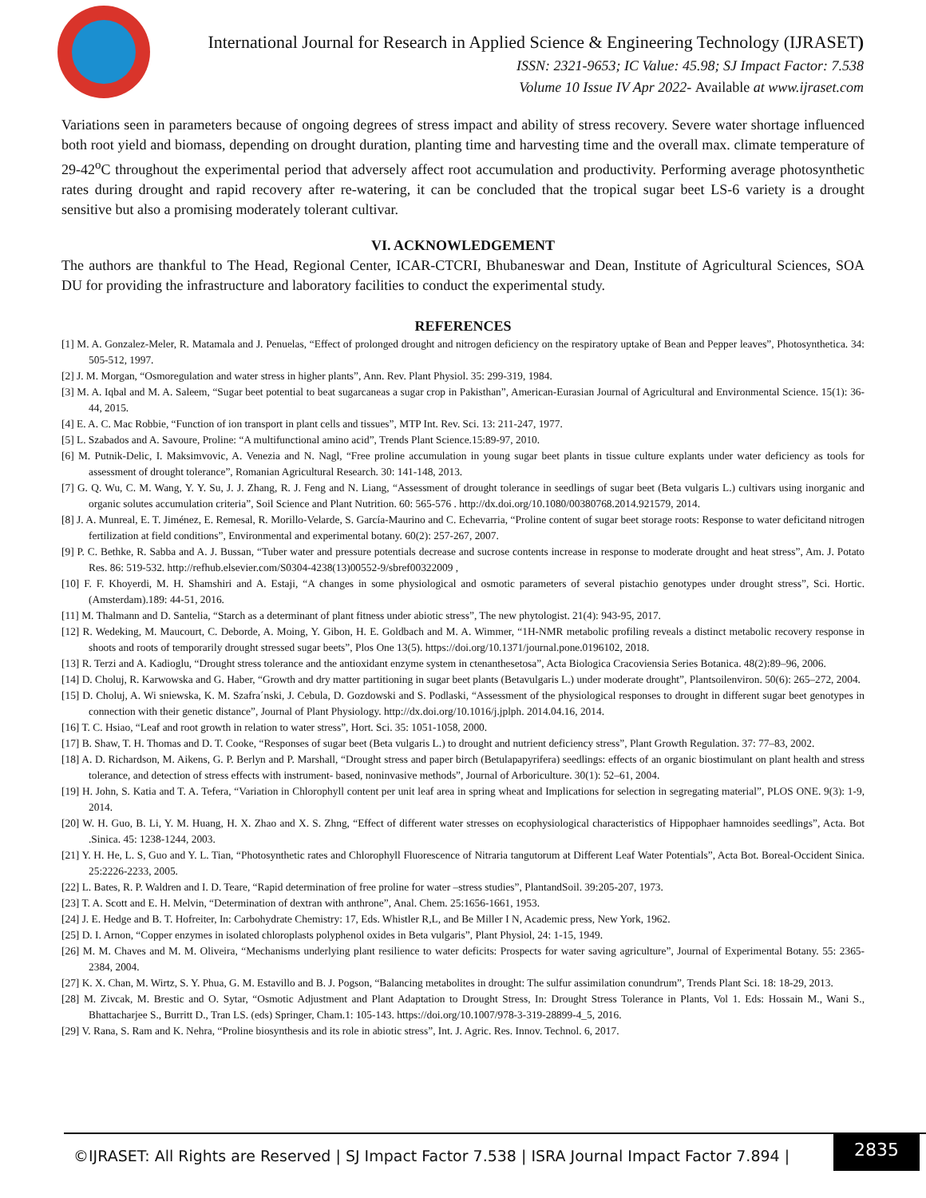International Journal for Research in Applied Science & Engineering Technology (IJRASET)
ISSN: 2321-9653; IC Value: 45.98; SJ Impact Factor: 7.538
Volume 10 Issue IV Apr 2022- Available at www.ijraset.com
Variations seen in parameters because of ongoing degrees of stress impact and ability of stress recovery. Severe water shortage influenced both root yield and biomass, depending on drought duration, planting time and harvesting time and the overall max. climate temperature of 29-42<sup>o</sup>C throughout the experimental period that adversely affect root accumulation and productivity. Performing average photosynthetic rates during drought and rapid recovery after re-watering, it can be concluded that the tropical sugar beet LS-6 variety is a drought sensitive but also a promising moderately tolerant cultivar.
VI. ACKNOWLEDGEMENT
The authors are thankful to The Head, Regional Center, ICAR-CTCRI, Bhubaneswar and Dean, Institute of Agricultural Sciences, SOA DU for providing the infrastructure and laboratory facilities to conduct the experimental study.
REFERENCES
[1] M. A. Gonzalez-Meler, R. Matamala and J. Penuelas, “Effect of prolonged drought and nitrogen deficiency on the respiratory uptake of Bean and Pepper leaves”, Photosynthetica. 34: 505-512, 1997.
[2] J. M. Morgan, “Osmoregulation and water stress in higher plants”, Ann. Rev. Plant Physiol. 35: 299-319, 1984.
[3] M. A. Iqbal and M. A. Saleem, “Sugar beet potential to beat sugarcaneas a sugar crop in Pakisthan”, American-Eurasian Journal of Agricultural and Environmental Science. 15(1): 36-44, 2015.
[4] E. A. C. Mac Robbie, “Function of ion transport in plant cells and tissues”, MTP Int. Rev. Sci. 13: 211-247, 1977.
[5] L. Szabados and A. Savoure, Proline: “A multifunctional amino acid”, Trends Plant Science.15:89-97, 2010.
[6] M. Putnik-Delic, I. Maksimvovic, A. Venezia and N. Nagl, “Free proline accumulation in young sugar beet plants in tissue culture explants under water deficiency as tools for assessment of drought tolerance”, Romanian Agricultural Research. 30: 141-148, 2013.
[7] G. Q. Wu, C. M. Wang, Y. Y. Su, J. J. Zhang, R. J. Feng and N. Liang, “Assessment of drought tolerance in seedlings of sugar beet (Beta vulgaris L.) cultivars using inorganic and organic solutes accumulation criteria”, Soil Science and Plant Nutrition. 60: 565-576 . http://dx.doi.org/10.1080/00380768.2014.921579, 2014.
[8] J. A. Munreal, E. T. Jiménez, E. Remesal, R. Morillo-Velarde, S. García-Maurino and C. Echevarria, “Proline content of sugar beet storage roots: Response to water deficitand nitrogen fertilization at field conditions”, Environmental and experimental botany. 60(2): 257-267, 2007.
[9] P. C. Bethke, R. Sabba and A. J. Bussan, “Tuber water and pressure potentials decrease and sucrose contents increase in response to moderate drought and heat stress”, Am. J. Potato Res. 86: 519-532. http://refhub.elsevier.com/S0304-4238(13)00552-9/sbref00322009 ,
[10] F. F. Khoyerdi, M. H. Shamshiri and A. Estaji, “A changes in some physiological and osmotic parameters of several pistachio genotypes under drought stress”, Sci. Hortic. (Amsterdam).189: 44-51, 2016.
[11] M. Thalmann and D. Santelia, “Starch as a determinant of plant fitness under abiotic stress”, The new phytologist. 21(4): 943-95, 2017.
[12] R. Wedeking, M. Maucourt, C. Deborde, A. Moing, Y. Gibon, H. E. Goldbach and M. A. Wimmer, “1H-NMR metabolic profiling reveals a distinct metabolic recovery response in shoots and roots of temporarily drought stressed sugar beets”, Plos One 13(5). https://doi.org/10.1371/journal.pone.0196102, 2018.
[13] R. Terzi and A. Kadioglu, “Drought stress tolerance and the antioxidant enzyme system in ctenanthesetosa”, Acta Biologica Cracoviensia Series Botanica. 48(2):89–96, 2006.
[14] D. Choluj, R. Karwowska and G. Haber, “Growth and dry matter partitioning in sugar beet plants (Betavulgaris L.) under moderate drought”, Plantsoilenviron. 50(6): 265–272, 2004.
[15] D. Choluj, A. Wi sniewska, K. M. Szafra´nski, J. Cebula, D. Gozdowski and S. Podlaski, “Assessment of the physiological responses to drought in different sugar beet genotypes in connection with their genetic distance”, Journal of Plant Physiology. http://dx.doi.org/10.1016/j.jplph. 2014.04.16, 2014.
[16] T. C. Hsiao, “Leaf and root growth in relation to water stress”, Hort. Sci. 35: 1051-1058, 2000.
[17] B. Shaw, T. H. Thomas and D. T. Cooke, “Responses of sugar beet (Beta vulgaris L.) to drought and nutrient deficiency stress”, Plant Growth Regulation. 37: 77–83, 2002.
[18] A. D. Richardson, M. Aikens, G. P. Berlyn and P. Marshall, “Drought stress and paper birch (Betulapapyrifera) seedlings: effects of an organic biostimulant on plant health and stress tolerance, and detection of stress effects with instrument- based, noninvasive methods”, Journal of Arboriculture. 30(1): 52–61, 2004.
[19] H. John, S. Katia and T. A. Tefera, “Variation in Chlorophyll content per unit leaf area in spring wheat and Implications for selection in segregating material”, PLOS ONE. 9(3): 1-9, 2014.
[20] W. H. Guo, B. Li, Y. M. Huang, H. X. Zhao and X. S. Zhng, “Effect of different water stresses on ecophysiological characteristics of Hippophaer hamnoides seedlings”, Acta. Bot .Sinica. 45: 1238-1244, 2003.
[21] Y. H. He, L. S, Guo and Y. L. Tian, “Photosynthetic rates and Chlorophyll Fluorescence of Nitraria tangutorum at Different Leaf Water Potentials”, Acta Bot. Boreal-Occident Sinica. 25:2226-2233, 2005.
[22] L. Bates, R. P. Waldren and I. D. Teare, “Rapid determination of free proline for water –stress studies”, PlantandSoil. 39:205-207, 1973.
[23] T. A. Scott and E. H. Melvin, “Determination of dextran with anthrone”, Anal. Chem. 25:1656-1661, 1953.
[24] J. E. Hedge and B. T. Hofreiter, In: Carbohydrate Chemistry: 17, Eds. Whistler R,L, and Be Miller I N, Academic press, New York, 1962.
[25] D. I. Arnon, “Copper enzymes in isolated chloroplasts polyphenol oxides in Beta vulgaris”, Plant Physiol, 24: 1-15, 1949.
[26] M. M. Chaves and M. M. Oliveira, “Mechanisms underlying plant resilience to water deficits: Prospects for water saving agriculture”, Journal of Experimental Botany. 55: 2365-2384, 2004.
[27] K. X. Chan, M. Wirtz, S. Y. Phua, G. M. Estavillo and B. J. Pogson, “Balancing metabolites in drought: The sulfur assimilation conundrum”, Trends Plant Sci. 18: 18-29, 2013.
[28] M. Zivcak, M. Brestic and O. Sytar, “Osmotic Adjustment and Plant Adaptation to Drought Stress, In: Drought Stress Tolerance in Plants, Vol 1. Eds: Hossain M., Wani S., Bhattacharjee S., Burritt D., Tran LS. (eds) Springer, Cham.1: 105-143. https://doi.org/10.1007/978-3-319-28899-4_5, 2016.
[29] V. Rana, S. Ram and K. Nehra, “Proline biosynthesis and its role in abiotic stress”, Int. J. Agric. Res. Innov. Technol. 6, 2017.
©IJRASET: All Rights are Reserved | SJ Impact Factor 7.538 | ISRA Journal Impact Factor 7.894 |
2835